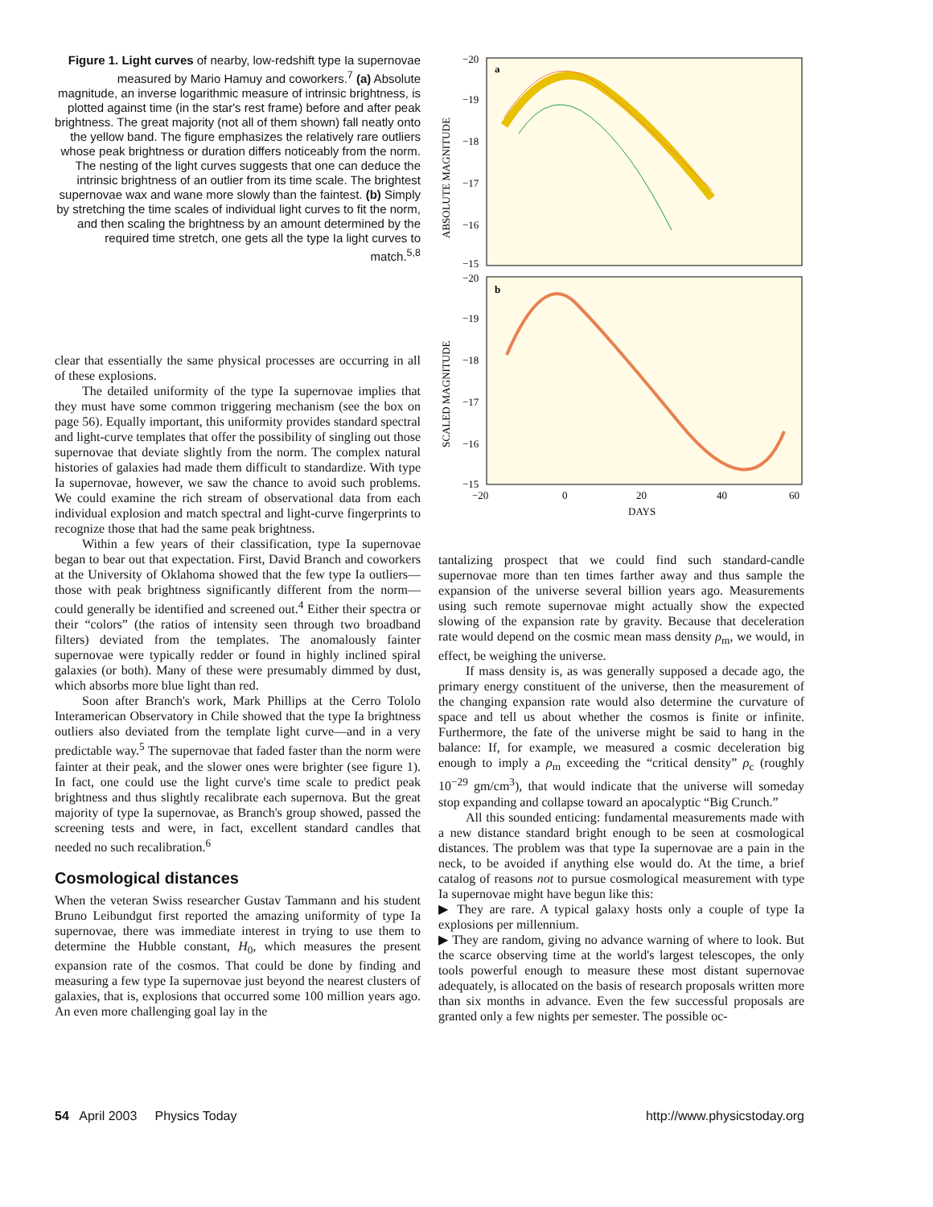Figure 1. Light curves of nearby, low-redshift type Ia supernovae measured by Mario Hamuy and coworkers.<sup>7</sup> (a) Absolute magnitude, an inverse logarithmic measure of intrinsic brightness, is plotted against time (in the star's rest frame) before and after peak brightness. The great majority (not all of them shown) fall neatly onto the yellow band. The figure emphasizes the relatively rare outliers whose peak brightness or duration differs noticeably from the norm. The nesting of the light curves suggests that one can deduce the intrinsic brightness of an outlier from its time scale. The brightest supernovae wax and wane more slowly than the faintest. (b) Simply by stretching the time scales of individual light curves to fit the norm, and then scaling the brightness by an amount determined by the required time stretch, one gets all the type Ia light curves to match.<sup>5,8</sup>
clear that essentially the same physical processes are occurring in all of these explosions.
The detailed uniformity of the type Ia supernovae implies that they must have some common triggering mechanism (see the box on page 56). Equally important, this uniformity provides standard spectral and light-curve templates that offer the possibility of singling out those supernovae that deviate slightly from the norm. The complex natural histories of galaxies had made them difficult to standardize. With type Ia supernovae, however, we saw the chance to avoid such problems. We could examine the rich stream of observational data from each individual explosion and match spectral and light-curve fingerprints to recognize those that had the same peak brightness.
Within a few years of their classification, type Ia supernovae began to bear out that expectation. First, David Branch and coworkers at the University of Oklahoma showed that the few type Ia outliers—those with peak brightness significantly different from the norm—could generally be identified and screened out.<sup>4</sup> Either their spectra or their “colors” (the ratios of intensity seen through two broadband filters) deviated from the templates. The anomalously fainter supernovae were typically redder or found in highly inclined spiral galaxies (or both). Many of these were presumably dimmed by dust, which absorbs more blue light than red.
Soon after Branch's work, Mark Phillips at the Cerro Tololo Interamerican Observatory in Chile showed that the type Ia brightness outliers also deviated from the template light curve—and in a very predictable way.<sup>5</sup> The supernovae that faded faster than the norm were fainter at their peak, and the slower ones were brighter (see figure 1). In fact, one could use the light curve's time scale to predict peak brightness and thus slightly recalibrate each supernova. But the great majority of type Ia supernovae, as Branch's group showed, passed the screening tests and were, in fact, excellent standard candles that needed no such recalibration.<sup>6</sup>
Cosmological distances
When the veteran Swiss researcher Gustav Tammann and his student Bruno Leibundgut first reported the amazing uniformity of type Ia supernovae, there was immediate interest in trying to use them to determine the Hubble constant, H<sub>0</sub>, which measures the present expansion rate of the cosmos. That could be done by finding and measuring a few type Ia supernovae just beyond the nearest clusters of galaxies, that is, explosions that occurred some 100 million years ago. An even more challenging goal lay in the
a
b
−20
−19
−18
−17
−16
−15
−20
−19
−18
−17
−16
−15
−20
0
20
40
60
DAYS
ABSOLUTE MAGNITUDE
SCALED MAGNITUDE
tantalizing prospect that we could find such standard-candle supernovae more than ten times farther away and thus sample the expansion of the universe several billion years ago. Measurements using such remote supernovae might actually show the expected slowing of the expansion rate by gravity. Because that deceleration rate would depend on the cosmic mean mass density ρ<sub>m</sub>, we would, in effect, be weighing the universe.
If mass density is, as was generally supposed a decade ago, the primary energy constituent of the universe, then the measurement of the changing expansion rate would also determine the curvature of space and tell us about whether the cosmos is finite or infinite. Furthermore, the fate of the universe might be said to hang in the balance: If, for example, we measured a cosmic deceleration big enough to imply a ρ<sub>m</sub> exceeding the “critical density” ρ<sub>c</sub> (roughly 10<sup>−29</sup> gm/cm<sup>3</sup>), that would indicate that the universe will someday stop expanding and collapse toward an apocalyptic “Big Crunch.”
All this sounded enticing: fundamental measurements made with a new distance standard bright enough to be seen at cosmological distances. The problem was that type Ia supernovae are a pain in the neck, to be avoided if anything else would do. At the time, a brief catalog of reasons not to pursue cosmological measurement with type Ia supernovae might have begun like this:
▶ They are rare. A typical galaxy hosts only a couple of type Ia explosions per millennium.
▶ They are random, giving no advance warning of where to look. But the scarce observing time at the world's largest telescopes, the only tools powerful enough to measure these most distant supernovae adequately, is allocated on the basis of research proposals written more than six months in advance. Even the few successful proposals are granted only a few nights per semester. The possible oc-
54 April 2003 Physics Today http://www.physicstoday.org